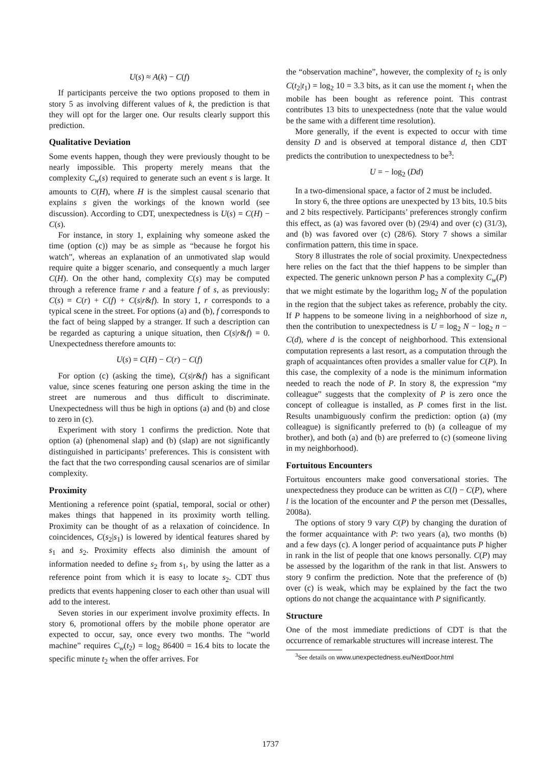U(s) ≈ A(k) − C(f)
If participants perceive the two options proposed to them in story 5 as involving different values of k, the prediction is that they will opt for the larger one. Our results clearly support this prediction.
Qualitative Deviation
Some events happen, though they were previously thought to be nearly impossible. This property merely means that the complexity C<sub>w</sub>(s) required to generate such an event s is large. It amounts to C(H), where H is the simplest causal scenario that explains s given the workings of the known world (see discussion). According to CDT, unexpectedness is U(s) = C(H) − C(s).
For instance, in story 1, explaining why someone asked the time (option (c)) may be as simple as “because he forgot his watch”, whereas an explanation of an unmotivated slap would require quite a bigger scenario, and consequently a much larger C(H). On the other hand, complexity C(s) may be computed through a reference frame r and a feature f of s, as previously: C(s) = C(r) + C(f) + C(s|r&f). In story 1, r corresponds to a typical scene in the street. For options (a) and (b), f corresponds to the fact of being slapped by a stranger. If such a description can be regarded as capturing a unique situation, then C(s|r&f) = 0. Unexpectedness therefore amounts to:
U(s) = C(H) − C(r) − C(f)
For option (c) (asking the time), C(s|r&f) has a significant value, since scenes featuring one person asking the time in the street are numerous and thus difficult to discriminate. Unexpectedness will thus be high in options (a) and (b) and close to zero in (c).
Experiment with story 1 confirms the prediction. Note that option (a) (phenomenal slap) and (b) (slap) are not significantly distinguished in participants’ preferences. This is consistent with the fact that the two corresponding causal scenarios are of similar complexity.
Proximity
Mentioning a reference point (spatial, temporal, social or other) makes things that happened in its proximity worth telling. Proximity can be thought of as a relaxation of coincidence. In coincidences, C(s<sub>2</sub>|s<sub>1</sub>) is lowered by identical features shared by s<sub>1</sub> and s<sub>2</sub>. Proximity effects also diminish the amount of information needed to define s<sub>2</sub> from s<sub>1</sub>, by using the latter as a reference point from which it is easy to locate s<sub>2</sub>. CDT thus predicts that events happening closer to each other than usual will add to the interest.
Seven stories in our experiment involve proximity effects. In story 6, promotional offers by the mobile phone operator are expected to occur, say, once every two months. The “world machine” requires C<sub>w</sub>(t<sub>2</sub>) = log<sub>2</sub> 86400 = 16.4 bits to locate the specific minute t<sub>2</sub> when the offer arrives. For
the “observation machine”, however, the complexity of t<sub>2</sub> is only C(t<sub>2</sub>|t<sub>1</sub>) = log<sub>2</sub> 10 = 3.3 bits, as it can use the moment t<sub>1</sub> when the mobile has been bought as reference point. This contrast contributes 13 bits to unexpectedness (note that the value would be the same with a different time resolution).
More generally, if the event is expected to occur with time density D and is observed at temporal distance d, then CDT predicts the contribution to unexpectedness to be<sup>3</sup>:
U = − log<sub>2</sub> (Dd)
In a two-dimensional space, a factor of 2 must be included.
In story 6, the three options are unexpected by 13 bits, 10.5 bits and 2 bits respectively. Participants’ preferences strongly confirm this effect, as (a) was favored over (b) (29/4) and over (c) (31/3), and (b) was favored over (c) (28/6). Story 7 shows a similar confirmation pattern, this time in space.
Story 8 illustrates the role of social proximity. Unexpectedness here relies on the fact that the thief happens to be simpler than expected. The generic unknown person P has a complexity C<sub>w</sub>(P) that we might estimate by the logarithm log<sub>2</sub> N of the population in the region that the subject takes as reference, probably the city. If P happens to be someone living in a neighborhood of size n, then the contribution to unexpectedness is U = log<sub>2</sub> N − log<sub>2</sub> n − C(d), where d is the concept of neighborhood. This extensional computation represents a last resort, as a computation through the graph of acquaintances often provides a smaller value for C(P). In this case, the complexity of a node is the minimum information needed to reach the node of P. In story 8, the expression “my colleague” suggests that the complexity of P is zero once the concept of colleague is installed, as P comes first in the list. Results unambiguously confirm the prediction: option (a) (my colleague) is significantly preferred to (b) (a colleague of my brother), and both (a) and (b) are preferred to (c) (someone living in my neighborhood).
Fortuitous Encounters
Fortuitous encounters make good conversational stories. The unexpectedness they produce can be written as C(l) − C(P), where l is the location of the encounter and P the person met (Dessalles, 2008a).
The options of story 9 vary C(P) by changing the duration of the former acquaintance with P: two years (a), two months (b) and a few days (c). A longer period of acquaintance puts P higher in rank in the list of people that one knows personally. C(P) may be assessed by the logarithm of the rank in that list. Answers to story 9 confirm the prediction. Note that the preference of (b) over (c) is weak, which may be explained by the fact the two options do not change the acquaintance with P significantly.
Structure
One of the most immediate predictions of CDT is that the occurrence of remarkable structures will increase interest. The
<sup>3</sup> See details on www.unexpectedness.eu/NextDoor.html
1737